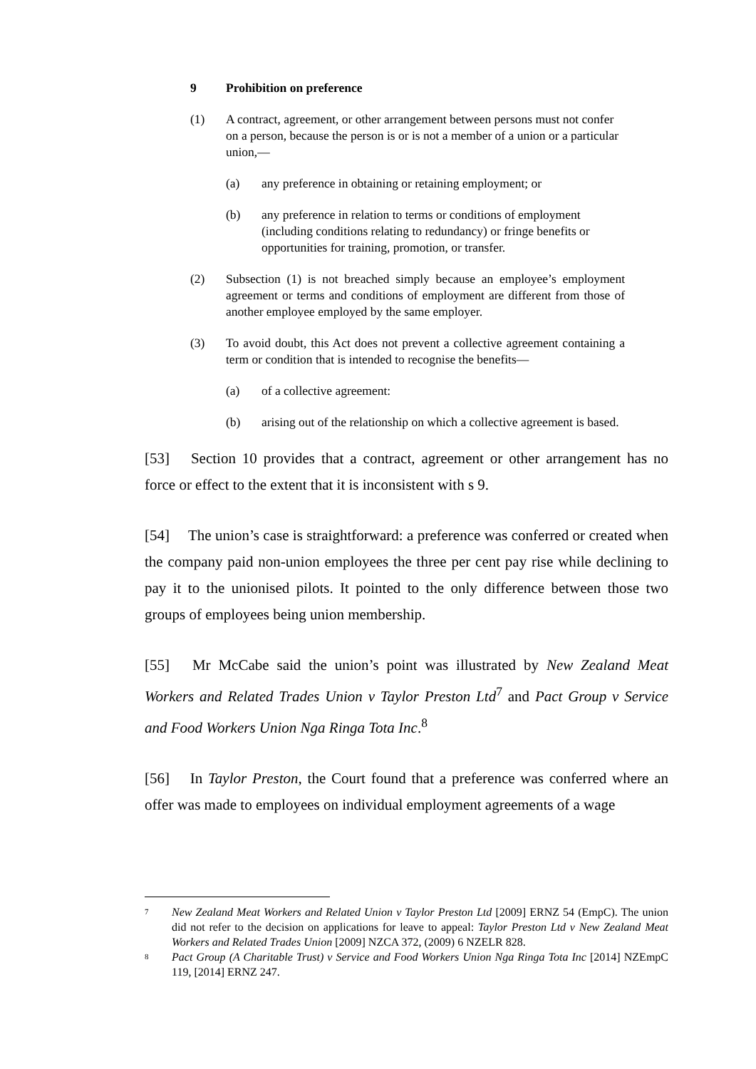9 Prohibition on preference
(1) A contract, agreement, or other arrangement between persons must not confer on a person, because the person is or is not a member of a union or a particular union,—
(a) any preference in obtaining or retaining employment; or
(b) any preference in relation to terms or conditions of employment (including conditions relating to redundancy) or fringe benefits or opportunities for training, promotion, or transfer.
(2) Subsection (1) is not breached simply because an employee’s employment agreement or terms and conditions of employment are different from those of another employee employed by the same employer.
(3) To avoid doubt, this Act does not prevent a collective agreement containing a term or condition that is intended to recognise the benefits—
(a) of a collective agreement:
(b) arising out of the relationship on which a collective agreement is based.
[53]  Section 10 provides that a contract, agreement or other arrangement has no force or effect to the extent that it is inconsistent with s 9.
[54]  The union’s case is straightforward: a preference was conferred or created when the company paid non-union employees the three per cent pay rise while declining to pay it to the unionised pilots. It pointed to the only difference between those two groups of employees being union membership.
[55]  Mr McCabe said the union’s point was illustrated by New Zealand Meat Workers and Related Trades Union v Taylor Preston Ltd<sup>7</sup> and Pact Group v Service and Food Workers Union Nga Ringa Tota Inc.<sup>8</sup>
[56]  In Taylor Preston, the Court found that a preference was conferred where an offer was made to employees on individual employment agreements of a wage
7
New Zealand Meat Workers and Related Union v Taylor Preston Ltd [2009] ERNZ 54 (EmpC). The union did not refer to the decision on applications for leave to appeal: Taylor Preston Ltd v New Zealand Meat Workers and Related Trades Union [2009] NZCA 372, (2009) 6 NZELR 828.
8
Pact Group (A Charitable Trust) v Service and Food Workers Union Nga Ringa Tota Inc [2014] NZEmpC 119, [2014] ERNZ 247.